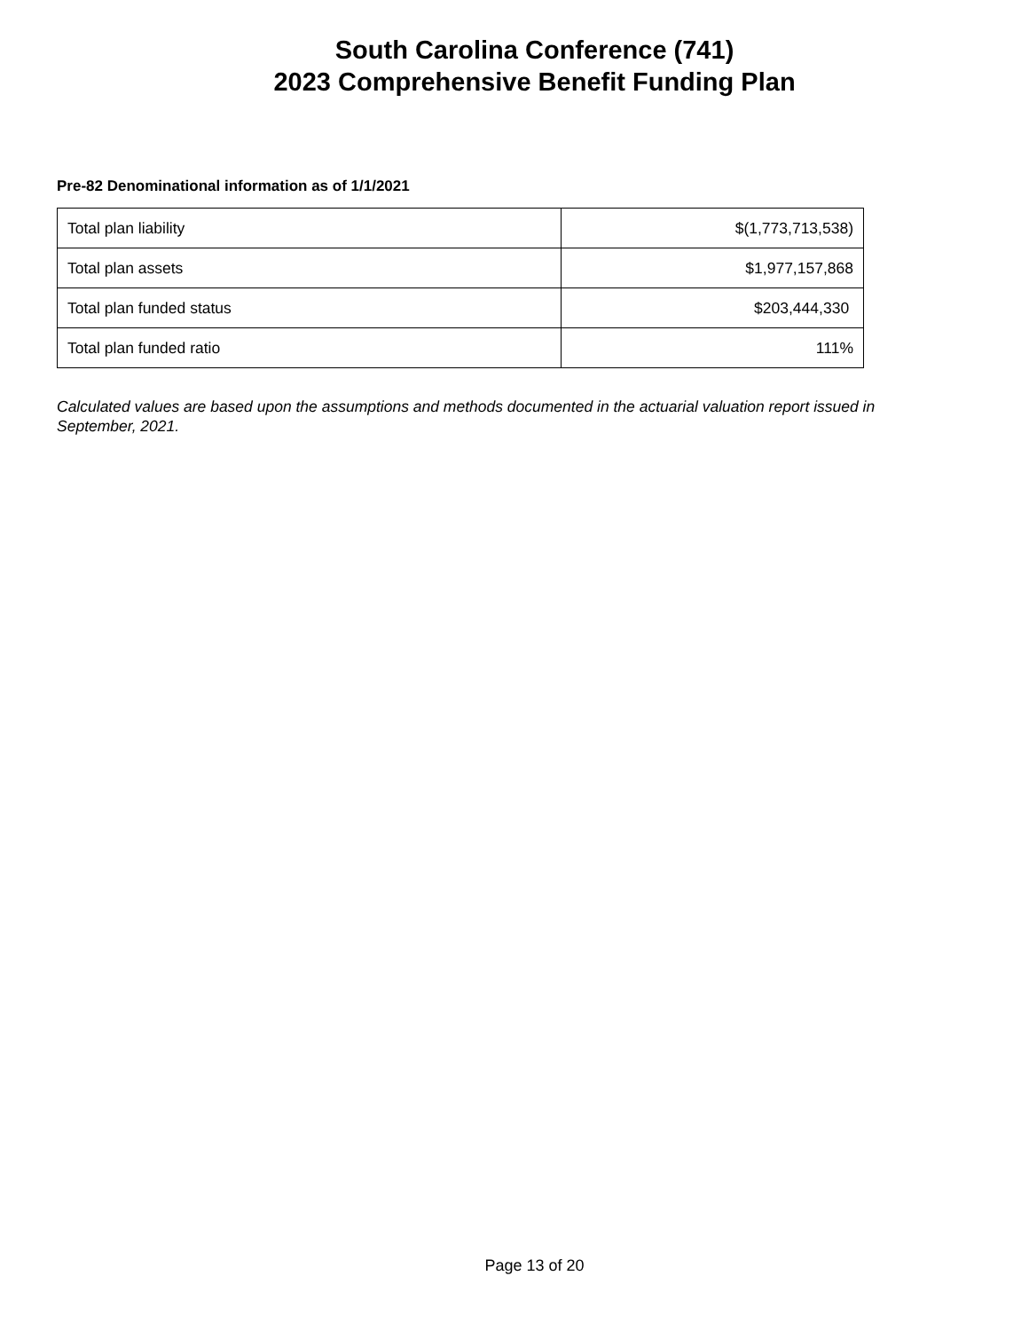South Carolina Conference (741)
2023 Comprehensive Benefit Funding Plan
Pre-82 Denominational information as of 1/1/2021
| Total plan liability | $(1,773,713,538) |
| Total plan assets | $1,977,157,868 |
| Total plan funded status | $203,444,330 |
| Total plan funded ratio | 111% |
Calculated values are based upon the assumptions and methods documented in the actuarial valuation report issued in September, 2021.
Page 13 of 20